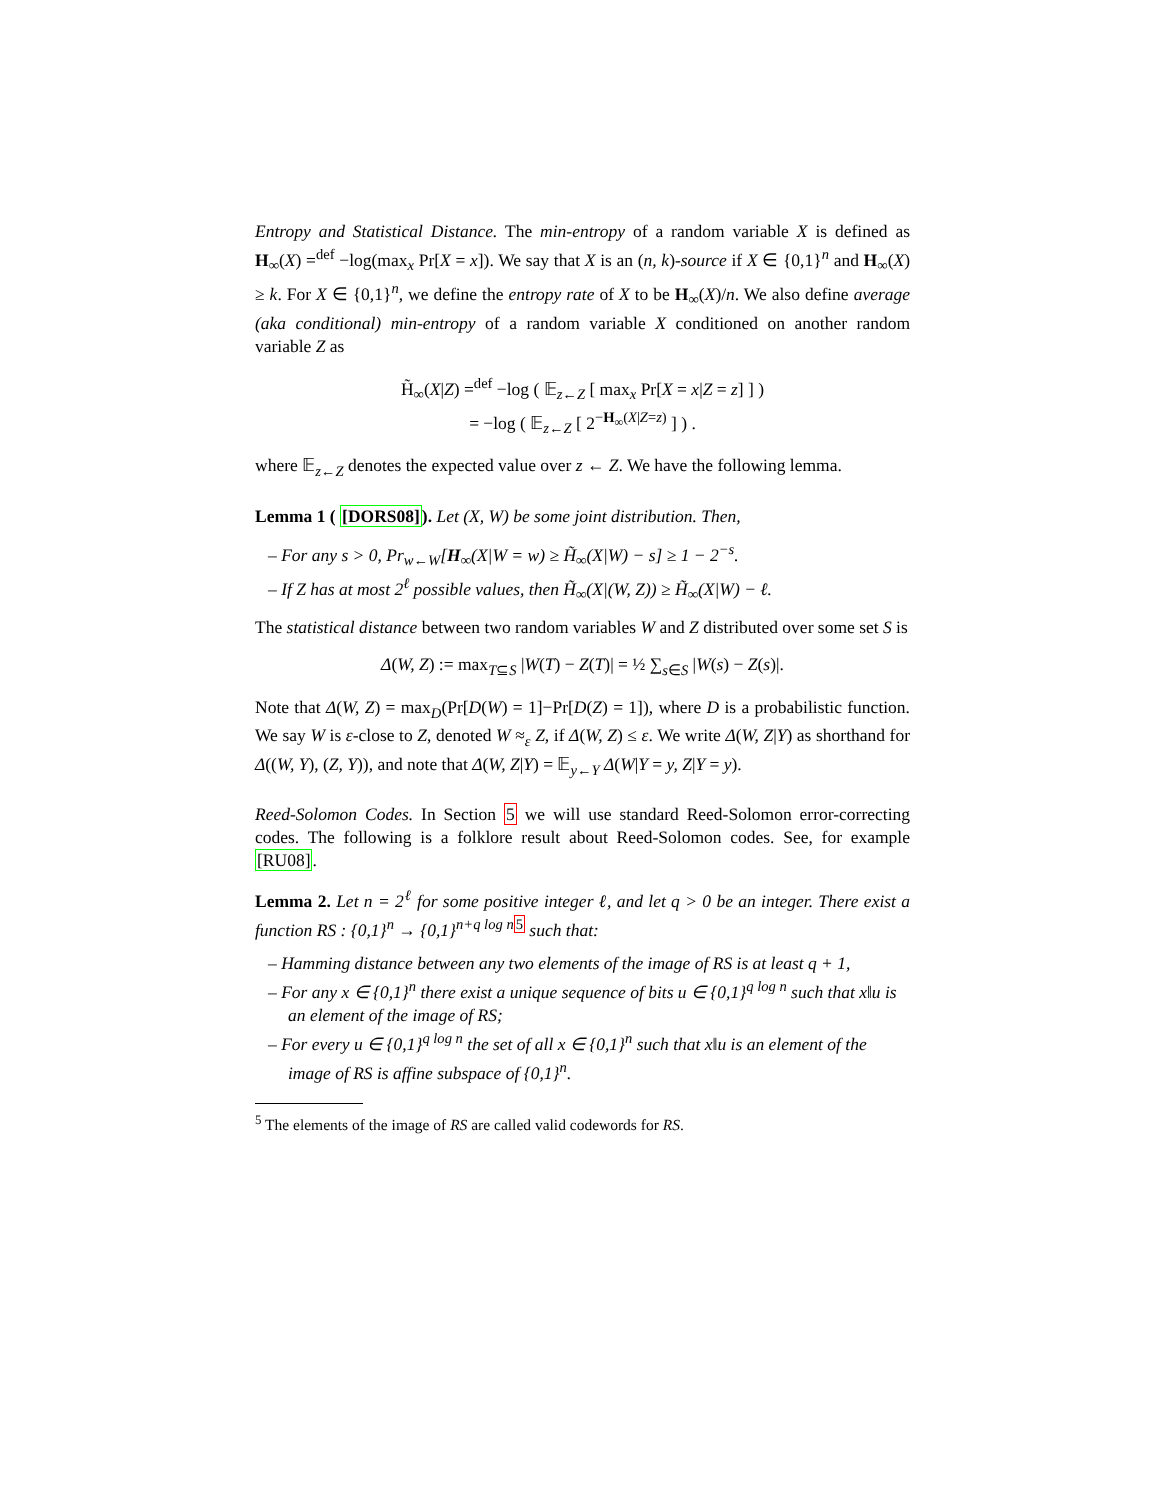Entropy and Statistical Distance. The min-entropy of a random variable X is defined as H<sub>∞</sub>(X) =<sup>def</sup> −log(max<sub>x</sub> Pr[X = x]). We say that X is an (n, k)-source if X ∈ {0,1}<sup>n</sup> and H<sub>∞</sub>(X) ≥ k. For X ∈ {0,1}<sup>n</sup>, we define the entropy rate of X to be H<sub>∞</sub>(X)/n. We also define average (aka conditional) min-entropy of a random variable X conditioned on another random variable Z as
H̃<sub>∞</sub>(X|Z) =<sup>def</sup> −log ( 𝔼<sub>z←Z</sub> [ max<sub>x</sub> Pr[X = x|Z = z] ] )
= −log ( 𝔼<sub>z←Z</sub> [ 2<sup>−H<sub>∞</sub>(X|Z=z)</sup> ] ) .
where 𝔼<sub>z←Z</sub> denotes the expected value over z ← Z. We have the following lemma.
Lemma 1 ( [DORS08]). Let (X, W) be some joint distribution. Then,
– For any s > 0, Pr<sub>w←W</sub>[H<sub>∞</sub>(X|W = w) ≥ H̃<sub>∞</sub>(X|W) − s] ≥ 1 − 2<sup>−s</sup>.
– If Z has at most 2<sup>ℓ</sup> possible values, then H̃<sub>∞</sub>(X|(W, Z)) ≥ H̃<sub>∞</sub>(X|W) − ℓ.
The statistical distance between two random variables W and Z distributed over some set S is
Δ(W, Z) := max<sub>T⊆S</sub> |W(T) − Z(T)| = ½ ∑<sub>s∈S</sub> |W(s) − Z(s)|.
Note that Δ(W, Z) = max<sub>D</sub>(Pr[D(W) = 1]−Pr[D(Z) = 1]), where D is a probabilistic function. We say W is ε-close to Z, denoted W ≈<sub>ε</sub> Z, if Δ(W, Z) ≤ ε. We write Δ(W, Z|Y) as shorthand for Δ((W, Y), (Z, Y)), and note that Δ(W, Z|Y) = 𝔼<sub>y←Y</sub> Δ(W|Y = y, Z|Y = y).
Reed-Solomon Codes. In Section 5 we will use standard Reed-Solomon error-correcting codes. The following is a folklore result about Reed-Solomon codes. See, for example [RU08].
Lemma 2. Let n = 2<sup>ℓ</sup> for some positive integer ℓ, and let q > 0 be an integer. There exist a function RS : {0,1}<sup>n</sup> → {0,1}<sup>n+q log n</sup><sup>5</sup> such that:
– Hamming distance between any two elements of the image of RS is at least q + 1,
– For any x ∈ {0,1}<sup>n</sup> there exist a unique sequence of bits u ∈ {0,1}<sup>q log n</sup> such that x‖u is an element of the image of RS;
– For every u ∈ {0,1}<sup>q log n</sup> the set of all x ∈ {0,1}<sup>n</sup> such that x‖u is an element of the image of RS is affine subspace of {0,1}<sup>n</sup>.
<sup>5</sup> The elements of the image of RS are called valid codewords for RS.